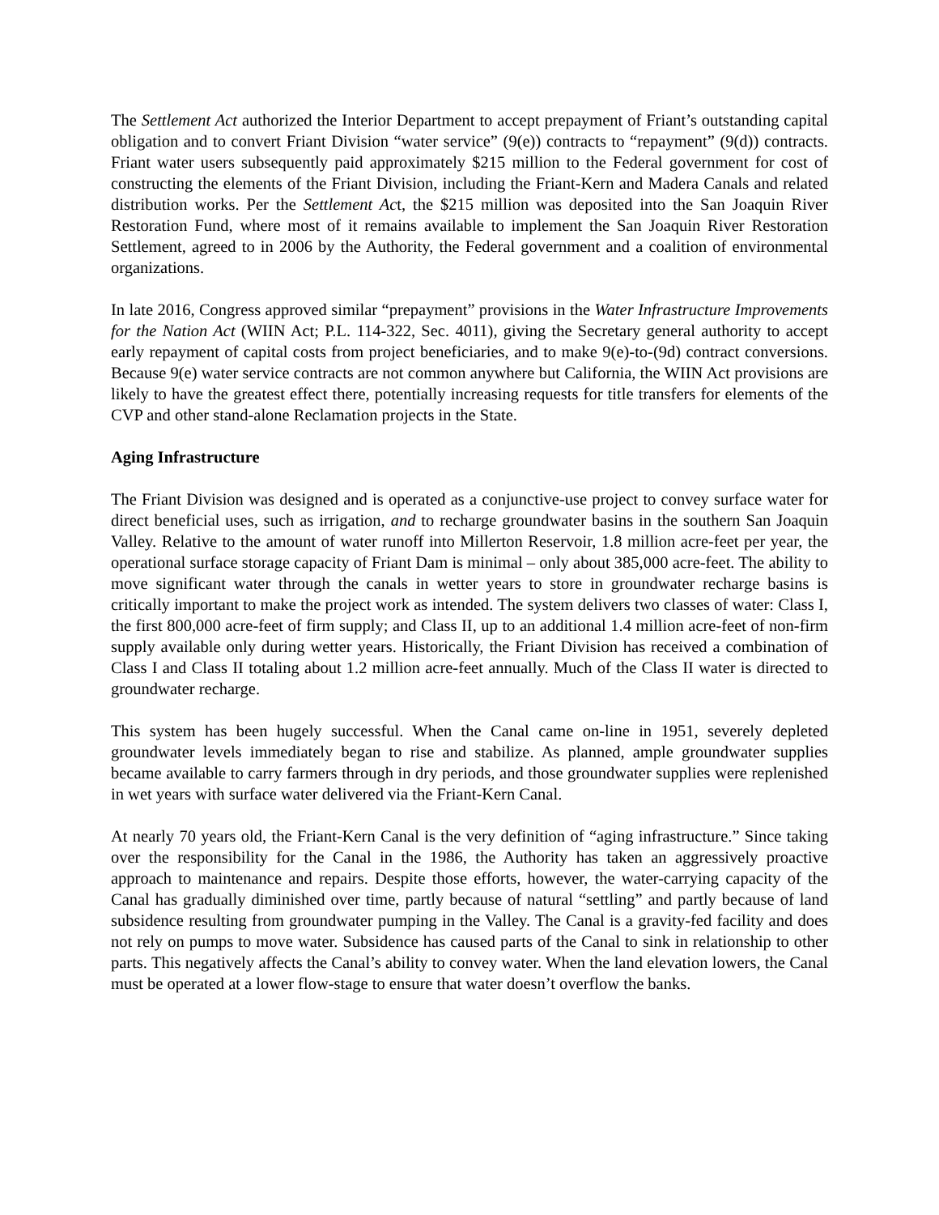The Settlement Act authorized the Interior Department to accept prepayment of Friant’s outstanding capital obligation and to convert Friant Division “water service” (9(e)) contracts to “repayment” (9(d)) contracts. Friant water users subsequently paid approximately $215 million to the Federal government for cost of constructing the elements of the Friant Division, including the Friant-Kern and Madera Canals and related distribution works. Per the Settlement Act, the $215 million was deposited into the San Joaquin River Restoration Fund, where most of it remains available to implement the San Joaquin River Restoration Settlement, agreed to in 2006 by the Authority, the Federal government and a coalition of environmental organizations.
In late 2016, Congress approved similar “prepayment” provisions in the Water Infrastructure Improvements for the Nation Act (WIIN Act; P.L. 114-322, Sec. 4011), giving the Secretary general authority to accept early repayment of capital costs from project beneficiaries, and to make 9(e)-to-(9d) contract conversions. Because 9(e) water service contracts are not common anywhere but California, the WIIN Act provisions are likely to have the greatest effect there, potentially increasing requests for title transfers for elements of the CVP and other stand-alone Reclamation projects in the State.
Aging Infrastructure
The Friant Division was designed and is operated as a conjunctive-use project to convey surface water for direct beneficial uses, such as irrigation, and to recharge groundwater basins in the southern San Joaquin Valley. Relative to the amount of water runoff into Millerton Reservoir, 1.8 million acre-feet per year, the operational surface storage capacity of Friant Dam is minimal – only about 385,000 acre-feet. The ability to move significant water through the canals in wetter years to store in groundwater recharge basins is critically important to make the project work as intended. The system delivers two classes of water: Class I, the first 800,000 acre-feet of firm supply; and Class II, up to an additional 1.4 million acre-feet of non-firm supply available only during wetter years. Historically, the Friant Division has received a combination of Class I and Class II totaling about 1.2 million acre-feet annually. Much of the Class II water is directed to groundwater recharge.
This system has been hugely successful. When the Canal came on-line in 1951, severely depleted groundwater levels immediately began to rise and stabilize. As planned, ample groundwater supplies became available to carry farmers through in dry periods, and those groundwater supplies were replenished in wet years with surface water delivered via the Friant-Kern Canal.
At nearly 70 years old, the Friant-Kern Canal is the very definition of “aging infrastructure.” Since taking over the responsibility for the Canal in the 1986, the Authority has taken an aggressively proactive approach to maintenance and repairs. Despite those efforts, however, the water-carrying capacity of the Canal has gradually diminished over time, partly because of natural “settling” and partly because of land subsidence resulting from groundwater pumping in the Valley. The Canal is a gravity-fed facility and does not rely on pumps to move water. Subsidence has caused parts of the Canal to sink in relationship to other parts. This negatively affects the Canal’s ability to convey water. When the land elevation lowers, the Canal must be operated at a lower flow-stage to ensure that water doesn’t overflow the banks.